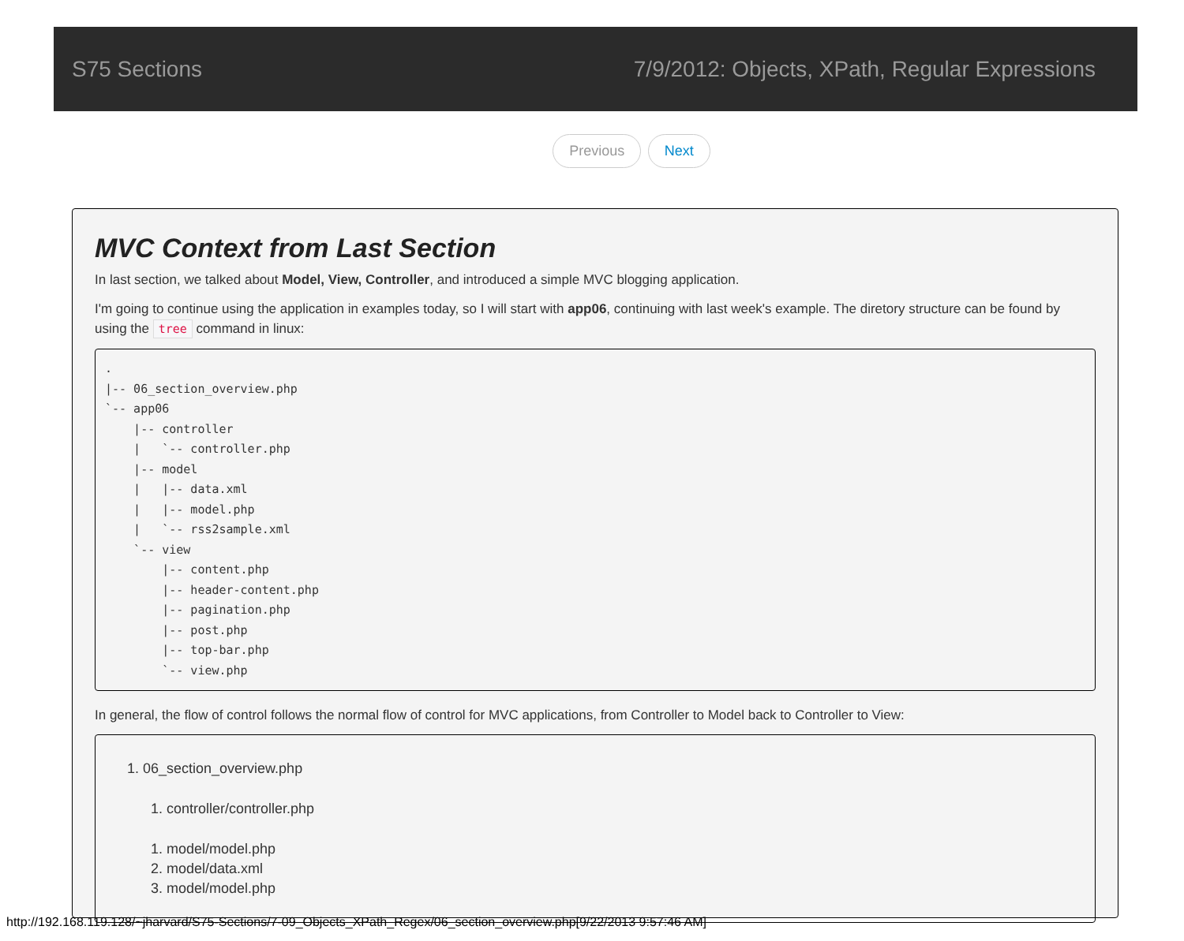S75 Sections 7/9/2012: Objects, XPath, Regular Expressions
Previous Next
MVC Context from Last Section
In last section, we talked about Model, View, Controller, and introduced a simple MVC blogging application.
I'm going to continue using the application in examples today, so I will start with app06, continuing with last week's example. The diretory structure can be found by using the tree command in linux:
.
|-- 06_section_overview.php
`-- app06
    |-- controller
    |   `-- controller.php
    |-- model
    |   |-- data.xml
    |   |-- model.php
    |   `-- rss2sample.xml
    `-- view
        |-- content.php
        |-- header-content.php
        |-- pagination.php
        |-- post.php
        |-- top-bar.php
        `-- view.php
In general, the flow of control follows the normal flow of control for MVC applications, from Controller to Model back to Controller to View:
1. 06_section_overview.php
1. controller/controller.php
1. model/model.php
2. model/data.xml
3. model/model.php
http://192.168.119.128/~jharvard/S75-Sections/7-09_Objects_XPath_Regex/06_section_overview.php[9/22/2013 9:57:46 AM]